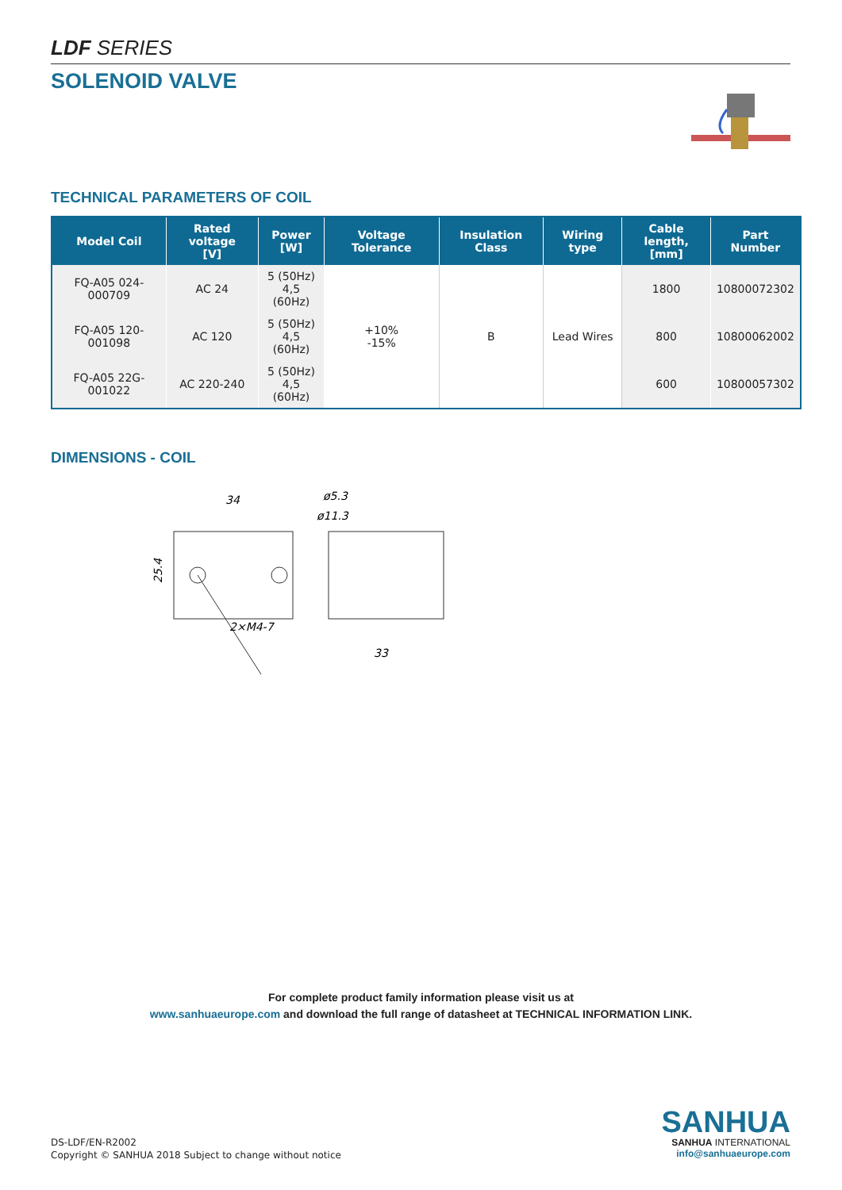LDF SERIES
SOLENOID VALVE
TECHNICAL PARAMETERS OF COIL
| Model Coil | Rated voltage [V] | Power [W] | Voltage Tolerance | Insulation Class | Wiring type | Cable length, [mm] | Part Number |
| --- | --- | --- | --- | --- | --- | --- | --- |
| FQ-A05 024-000709 | AC 24 | 5 (50Hz) 4,5 (60Hz) | +10% -15% | B | Lead Wires | 1800 | 10800072302 |
| FQ-A05 120-001098 | AC 120 | 5 (50Hz) 4,5 (60Hz) | | | | 800 | 10800062002 |
| FQ-A05 22G-001022 | AC 220-240 | 5 (50Hz) 4,5 (60Hz) | | | | 600 | 10800057302 |
DIMENSIONS - COIL
34
ø5.3
ø11.3
25.4
33
2×M4-7
For complete product family information please visit us at
www.sanhuaeurope.com and download the full range of datasheet at TECHNICAL INFORMATION LINK.
DS-LDF/EN-R2002
Copyright © SANHUA 2018 Subject to change without notice
SANHUA
SANHUA INTERNATIONAL
info@sanhuaeurope.com